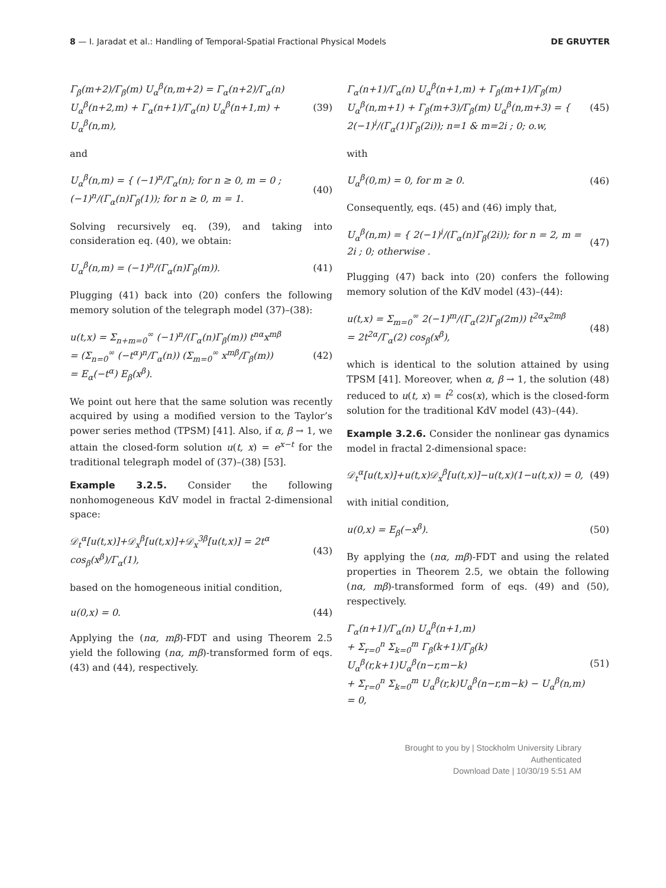8 — I. Jaradat et al.: Handling of Temporal-Spatial Fractional Physical Models DE GRUYTER
Γ<sub>β</sub>(m+2)/Γ<sub>β</sub>(m) U<sub>α</sub><sup>β</sup>(n,m+2) = Γ<sub>α</sub>(n+2)/Γ<sub>α</sub>(n) U<sub>α</sub><sup>β</sup>(n+2,m) + Γ<sub>α</sub>(n+1)/Γ<sub>α</sub>(n) U<sub>α</sub><sup>β</sup>(n+1,m) + U<sub>α</sub><sup>β</sup>(n,m), (39)
and
U<sub>α</sub><sup>β</sup>(n,m) = { (−1)<sup>n</sup>/Γ<sub>α</sub>(n); for n ≥ 0, m = 0 ; (−1)<sup>n</sup>/(Γ<sub>α</sub>(n)Γ<sub>β</sub>(1)); for n ≥ 0, m = 1. (40)
Solving recursively eq. (39), and taking into consideration eq. (40), we obtain:
U<sub>α</sub><sup>β</sup>(n,m) = (−1)<sup>n</sup>/(Γ<sub>α</sub>(n)Γ<sub>β</sub>(m)). (41)
Plugging (41) back into (20) confers the following memory solution of the telegraph model (37)–(38):
u(t,x) = Σ<sub>n+m=0</sub><sup>∞</sup> (−1)<sup>n</sup>/(Γ<sub>α</sub>(n)Γ<sub>β</sub>(m)) t<sup>nα</sup>x<sup>mβ</sup>
= (Σ<sub>n=0</sub><sup>∞</sup> (−t<sup>α</sup>)<sup>n</sup>/Γ<sub>α</sub>(n)) (Σ<sub>m=0</sub><sup>∞</sup> x<sup>mβ</sup>/Γ<sub>β</sub>(m))
= E<sub>α</sub>(−t<sup>α</sup>) E<sub>β</sub>(x<sup>β</sup>). (42)
We point out here that the same solution was recently acquired by using a modified version to the Taylor’s power series method (TPSM) [41]. Also, if α, β → 1, we attain the closed-form solution u(t, x) = e<sup>x−t</sup> for the traditional telegraph model of (37)–(38) [53].
Example 3.2.5. Consider the following nonhomogeneous KdV model in fractal 2-dimensional space:
𝒟<sub>t</sub><sup>α</sup>[u(t,x)]+𝒟<sub>x</sub><sup>β</sup>[u(t,x)]+𝒟<sub>x</sub><sup>3β</sup>[u(t,x)] = 2t<sup>α</sup> cos<sub>β</sub>(x<sup>β</sup>)/Γ<sub>α</sub>(1), (43)
based on the homogeneous initial condition,
u(0,x) = 0. (44)
Applying the (nα, mβ)-FDT and using Theorem 2.5 yield the following (nα, mβ)-transformed form of eqs. (43) and (44), respectively.
Γ<sub>α</sub>(n+1)/Γ<sub>α</sub>(n) U<sub>α</sub><sup>β</sup>(n+1,m) + Γ<sub>β</sub>(m+1)/Γ<sub>β</sub>(m) U<sub>α</sub><sup>β</sup>(n,m+1) + Γ<sub>β</sub>(m+3)/Γ<sub>β</sub>(m) U<sub>α</sub><sup>β</sup>(n,m+3) = { 2(−1)<sup>i</sup>/(Γ<sub>α</sub>(1)Γ<sub>β</sub>(2i)); n=1 & m=2i ; 0; o.w, (45)
with
U<sub>α</sub><sup>β</sup>(0,m) = 0, for m ≥ 0. (46)
Consequently, eqs. (45) and (46) imply that,
U<sub>α</sub><sup>β</sup>(n,m) = { 2(−1)<sup>i</sup>/(Γ<sub>α</sub>(n)Γ<sub>β</sub>(2i)); for n = 2, m = 2i ; 0; otherwise . (47)
Plugging (47) back into (20) confers the following memory solution of the KdV model (43)–(44):
u(t,x) = Σ<sub>m=0</sub><sup>∞</sup> 2(−1)<sup>m</sup>/(Γ<sub>α</sub>(2)Γ<sub>β</sub>(2m)) t<sup>2α</sup>x<sup>2mβ</sup>
= 2t<sup>2α</sup>/Γ<sub>α</sub>(2) cos<sub>β</sub>(x<sup>β</sup>), (48)
which is identical to the solution attained by using TPSM [41]. Moreover, when α, β → 1, the solution (48) reduced to u(t, x) = t<sup>2</sup> cos(x), which is the closed-form solution for the traditional KdV model (43)–(44).
Example 3.2.6. Consider the nonlinear gas dynamics model in fractal 2-dimensional space:
𝒟<sub>t</sub><sup>α</sup>[u(t,x)]+u(t,x)𝒟<sub>x</sub><sup>β</sup>[u(t,x)]−u(t,x)(1−u(t,x)) = 0, (49)
with initial condition,
u(0,x) = E<sub>β</sub>(−x<sup>β</sup>). (50)
By applying the (nα, mβ)-FDT and using the related properties in Theorem 2.5, we obtain the following (nα, mβ)-transformed form of eqs. (49) and (50), respectively.
Γ<sub>α</sub>(n+1)/Γ<sub>α</sub>(n) U<sub>α</sub><sup>β</sup>(n+1,m)
+ Σ<sub>r=0</sub><sup>n</sup> Σ<sub>k=0</sub><sup>m</sup> Γ<sub>β</sub>(k+1)/Γ<sub>β</sub>(k) U<sub>α</sub><sup>β</sup>(r,k+1)U<sub>α</sub><sup>β</sup>(n−r,m−k)
+ Σ<sub>r=0</sub><sup>n</sup> Σ<sub>k=0</sub><sup>m</sup> U<sub>α</sub><sup>β</sup>(r,k)U<sub>α</sub><sup>β</sup>(n−r,m−k) − U<sub>α</sub><sup>β</sup>(n,m) = 0, (51)
Brought to you by | Stockholm University Library
Authenticated
Download Date | 10/30/19 5:51 AM